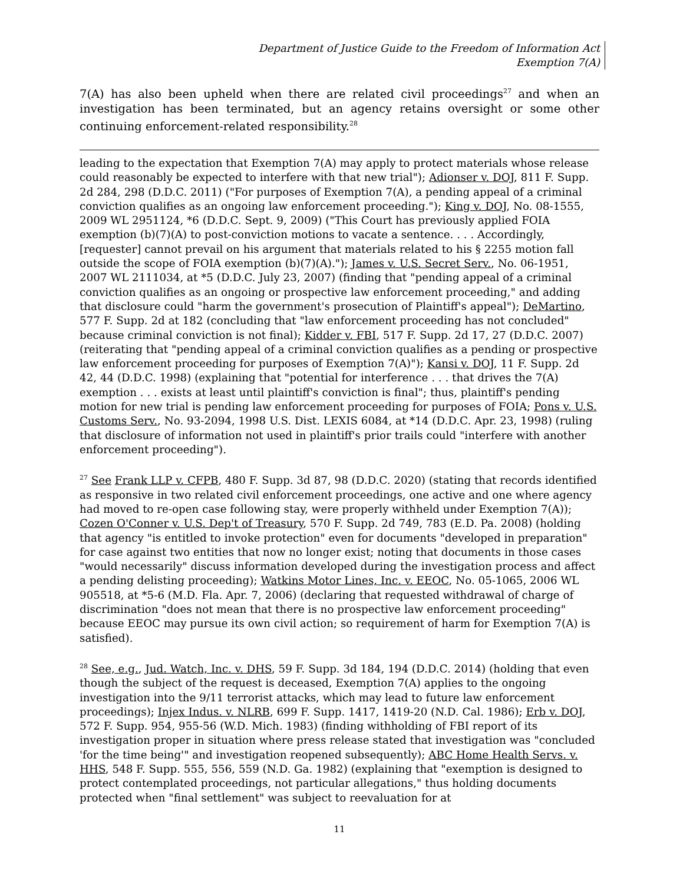Department of Justice Guide to the Freedom of Information Act
Exemption 7(A)
7(A) has also been upheld when there are related civil proceedings<sup>27</sup> and when an investigation has been terminated, but an agency retains oversight or some other continuing enforcement-related responsibility.<sup>28</sup>
leading to the expectation that Exemption 7(A) may apply to protect materials whose release could reasonably be expected to interfere with that new trial"); Adionser v. DOJ, 811 F. Supp. 2d 284, 298 (D.D.C. 2011) ("For purposes of Exemption 7(A), a pending appeal of a criminal conviction qualifies as an ongoing law enforcement proceeding."); King v. DOJ, No. 08-1555, 2009 WL 2951124, *6 (D.D.C. Sept. 9, 2009) ("This Court has previously applied FOIA exemption (b)(7)(A) to post-conviction motions to vacate a sentence. . . . Accordingly, [requester] cannot prevail on his argument that materials related to his § 2255 motion fall outside the scope of FOIA exemption (b)(7)(A)."); James v. U.S. Secret Serv., No. 06-1951, 2007 WL 2111034, at *5 (D.D.C. July 23, 2007) (finding that "pending appeal of a criminal conviction qualifies as an ongoing or prospective law enforcement proceeding," and adding that disclosure could "harm the government's prosecution of Plaintiff's appeal"); DeMartino, 577 F. Supp. 2d at 182 (concluding that "law enforcement proceeding has not concluded" because criminal conviction is not final); Kidder v. FBI, 517 F. Supp. 2d 17, 27 (D.D.C. 2007) (reiterating that "pending appeal of a criminal conviction qualifies as a pending or prospective law enforcement proceeding for purposes of Exemption 7(A)"); Kansi v. DOJ, 11 F. Supp. 2d 42, 44 (D.D.C. 1998) (explaining that "potential for interference . . . that drives the 7(A) exemption . . . exists at least until plaintiff's conviction is final"; thus, plaintiff's pending motion for new trial is pending law enforcement proceeding for purposes of FOIA; Pons v. U.S. Customs Serv., No. 93-2094, 1998 U.S. Dist. LEXIS 6084, at *14 (D.D.C. Apr. 23, 1998) (ruling that disclosure of information not used in plaintiff's prior trails could "interfere with another enforcement proceeding").
<sup>27</sup> See Frank LLP v. CFPB, 480 F. Supp. 3d 87, 98 (D.D.C. 2020) (stating that records identified as responsive in two related civil enforcement proceedings, one active and one where agency had moved to re-open case following stay, were properly withheld under Exemption 7(A)); Cozen O'Conner v. U.S. Dep't of Treasury, 570 F. Supp. 2d 749, 783 (E.D. Pa. 2008) (holding that agency "is entitled to invoke protection" even for documents "developed in preparation" for case against two entities that now no longer exist; noting that documents in those cases "would necessarily" discuss information developed during the investigation process and affect a pending delisting proceeding); Watkins Motor Lines, Inc. v. EEOC, No. 05-1065, 2006 WL 905518, at *5-6 (M.D. Fla. Apr. 7, 2006) (declaring that requested withdrawal of charge of discrimination "does not mean that there is no prospective law enforcement proceeding" because EEOC may pursue its own civil action; so requirement of harm for Exemption 7(A) is satisfied).
<sup>28</sup> See, e.g., Jud. Watch, Inc. v. DHS, 59 F. Supp. 3d 184, 194 (D.D.C. 2014) (holding that even though the subject of the request is deceased, Exemption 7(A) applies to the ongoing investigation into the 9/11 terrorist attacks, which may lead to future law enforcement proceedings); Injex Indus. v. NLRB, 699 F. Supp. 1417, 1419-20 (N.D. Cal. 1986); Erb v. DOJ, 572 F. Supp. 954, 955-56 (W.D. Mich. 1983) (finding withholding of FBI report of its investigation proper in situation where press release stated that investigation was "concluded 'for the time being'" and investigation reopened subsequently); ABC Home Health Servs. v. HHS, 548 F. Supp. 555, 556, 559 (N.D. Ga. 1982) (explaining that "exemption is designed to protect contemplated proceedings, not particular allegations," thus holding documents protected when "final settlement" was subject to reevaluation for at
11